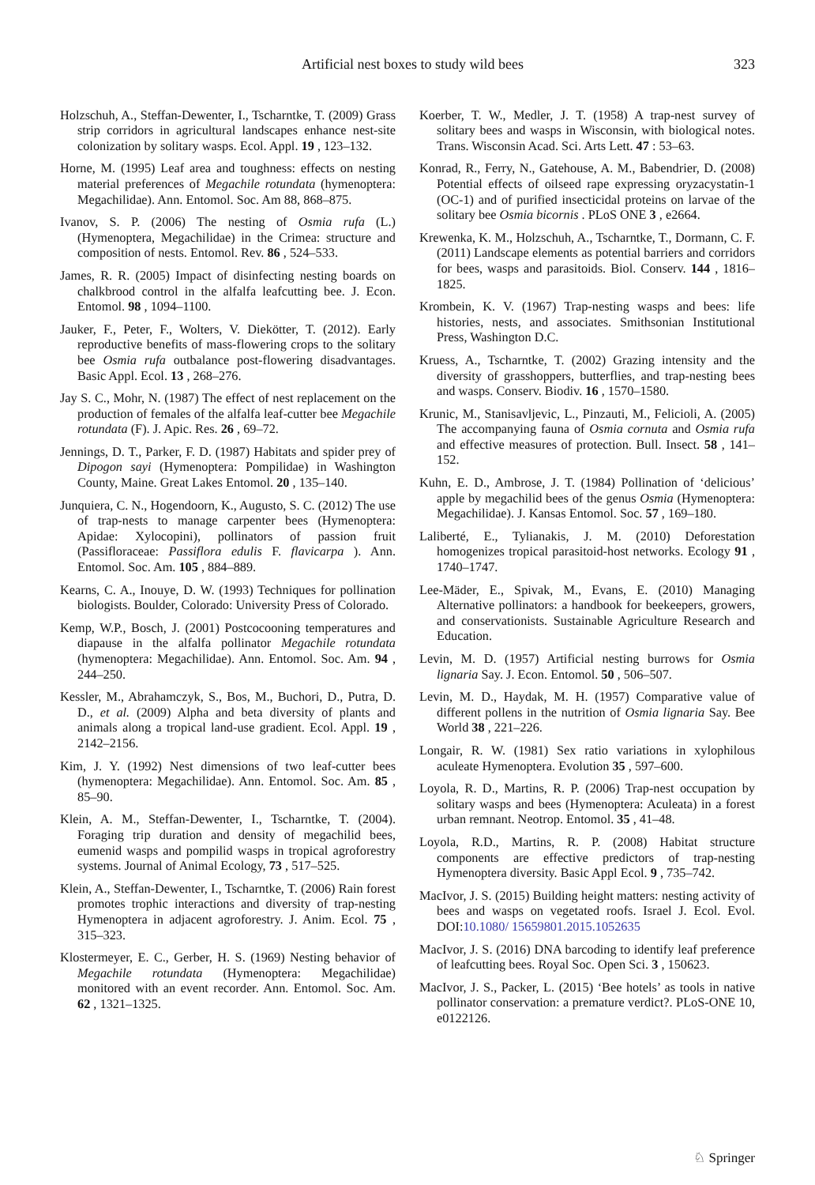Artificial nest boxes to study wild bees 323
Holzschuh, A., Steffan-Dewenter, I., Tscharntke, T. (2009) Grass strip corridors in agricultural landscapes enhance nest-site colonization by solitary wasps. Ecol. Appl. 19 , 123–132.
Horne, M. (1995) Leaf area and toughness: effects on nesting material preferences of Megachile rotundata (hymenoptera: Megachilidae). Ann. Entomol. Soc. Am 88, 868–875.
Ivanov, S. P. (2006) The nesting of Osmia rufa (L.) (Hymenoptera, Megachilidae) in the Crimea: structure and composition of nests. Entomol. Rev. 86 , 524–533.
James, R. R. (2005) Impact of disinfecting nesting boards on chalkbrood control in the alfalfa leafcutting bee. J. Econ. Entomol. 98 , 1094–1100.
Jauker, F., Peter, F., Wolters, V. Diekötter, T. (2012). Early reproductive benefits of mass-flowering crops to the solitary bee Osmia rufa outbalance post-flowering disadvantages. Basic Appl. Ecol. 13 , 268–276.
Jay S. C., Mohr, N. (1987) The effect of nest replacement on the production of females of the alfalfa leaf-cutter bee Megachile rotundata (F). J. Apic. Res. 26 , 69–72.
Jennings, D. T., Parker, F. D. (1987) Habitats and spider prey of Dipogon sayi (Hymenoptera: Pompilidae) in Washington County, Maine. Great Lakes Entomol. 20 , 135–140.
Junquiera, C. N., Hogendoorn, K., Augusto, S. C. (2012) The use of trap-nests to manage carpenter bees (Hymenoptera: Apidae: Xylocopini), pollinators of passion fruit (Passifloraceae: Passiflora edulis F. flavicarpa ). Ann. Entomol. Soc. Am. 105 , 884–889.
Kearns, C. A., Inouye, D. W. (1993) Techniques for pollination biologists. Boulder, Colorado: University Press of Colorado.
Kemp, W.P., Bosch, J. (2001) Postcocooning temperatures and diapause in the alfalfa pollinator Megachile rotundata (hymenoptera: Megachilidae). Ann. Entomol. Soc. Am. 94 , 244–250.
Kessler, M., Abrahamczyk, S., Bos, M., Buchori, D., Putra, D. D., et al. (2009) Alpha and beta diversity of plants and animals along a tropical land-use gradient. Ecol. Appl. 19 , 2142–2156.
Kim, J. Y. (1992) Nest dimensions of two leaf-cutter bees (hymenoptera: Megachilidae). Ann. Entomol. Soc. Am. 85 , 85–90.
Klein, A. M., Steffan-Dewenter, I., Tscharntke, T. (2004). Foraging trip duration and density of megachilid bees, eumenid wasps and pompilid wasps in tropical agroforestry systems. Journal of Animal Ecology, 73 , 517–525.
Klein, A., Steffan-Dewenter, I., Tscharntke, T. (2006) Rain forest promotes trophic interactions and diversity of trap-nesting Hymenoptera in adjacent agroforestry. J. Anim. Ecol. 75 , 315–323.
Klostermeyer, E. C., Gerber, H. S. (1969) Nesting behavior of Megachile rotundata (Hymenoptera: Megachilidae) monitored with an event recorder. Ann. Entomol. Soc. Am. 62 , 1321–1325.
Koerber, T. W., Medler, J. T. (1958) A trap-nest survey of solitary bees and wasps in Wisconsin, with biological notes. Trans. Wisconsin Acad. Sci. Arts Lett. 47 : 53–63.
Konrad, R., Ferry, N., Gatehouse, A. M., Babendrier, D. (2008) Potential effects of oilseed rape expressing oryzacystatin-1 (OC-1) and of purified insecticidal proteins on larvae of the solitary bee Osmia bicornis . PLoS ONE 3 , e2664.
Krewenka, K. M., Holzschuh, A., Tscharntke, T., Dormann, C. F. (2011) Landscape elements as potential barriers and corridors for bees, wasps and parasitoids. Biol. Conserv. 144 , 1816–1825.
Krombein, K. V. (1967) Trap-nesting wasps and bees: life histories, nests, and associates. Smithsonian Institutional Press, Washington D.C.
Kruess, A., Tscharntke, T. (2002) Grazing intensity and the diversity of grasshoppers, butterflies, and trap-nesting bees and wasps. Conserv. Biodiv. 16 , 1570–1580.
Krunic, M., Stanisavljevic, L., Pinzauti, M., Felicioli, A. (2005) The accompanying fauna of Osmia cornuta and Osmia rufa and effective measures of protection. Bull. Insect. 58 , 141–152.
Kuhn, E. D., Ambrose, J. T. (1984) Pollination of ‘delicious’ apple by megachilid bees of the genus Osmia (Hymenoptera: Megachilidae). J. Kansas Entomol. Soc. 57 , 169–180.
Laliberté, E., Tylianakis, J. M. (2010) Deforestation homogenizes tropical parasitoid-host networks. Ecology 91 , 1740–1747.
Lee-Mäder, E., Spivak, M., Evans, E. (2010) Managing Alternative pollinators: a handbook for beekeepers, growers, and conservationists. Sustainable Agriculture Research and Education.
Levin, M. D. (1957) Artificial nesting burrows for Osmia lignaria Say. J. Econ. Entomol. 50 , 506–507.
Levin, M. D., Haydak, M. H. (1957) Comparative value of different pollens in the nutrition of Osmia lignaria Say. Bee World 38 , 221–226.
Longair, R. W. (1981) Sex ratio variations in xylophilous aculeate Hymenoptera. Evolution 35 , 597–600.
Loyola, R. D., Martins, R. P. (2006) Trap-nest occupation by solitary wasps and bees (Hymenoptera: Aculeata) in a forest urban remnant. Neotrop. Entomol. 35 , 41–48.
Loyola, R.D., Martins, R. P. (2008) Habitat structure components are effective predictors of trap-nesting Hymenoptera diversity. Basic Appl Ecol. 9 , 735–742.
MacIvor, J. S. (2015) Building height matters: nesting activity of bees and wasps on vegetated roofs. Israel J. Ecol. Evol. DOI:10.1080/ 15659801.2015.1052635
MacIvor, J. S. (2016) DNA barcoding to identify leaf preference of leafcutting bees. Royal Soc. Open Sci. 3 , 150623.
MacIvor, J. S., Packer, L. (2015) ‘Bee hotels’ as tools in native pollinator conservation: a premature verdict?. PLoS-ONE 10, e0122126.
♘ Springer